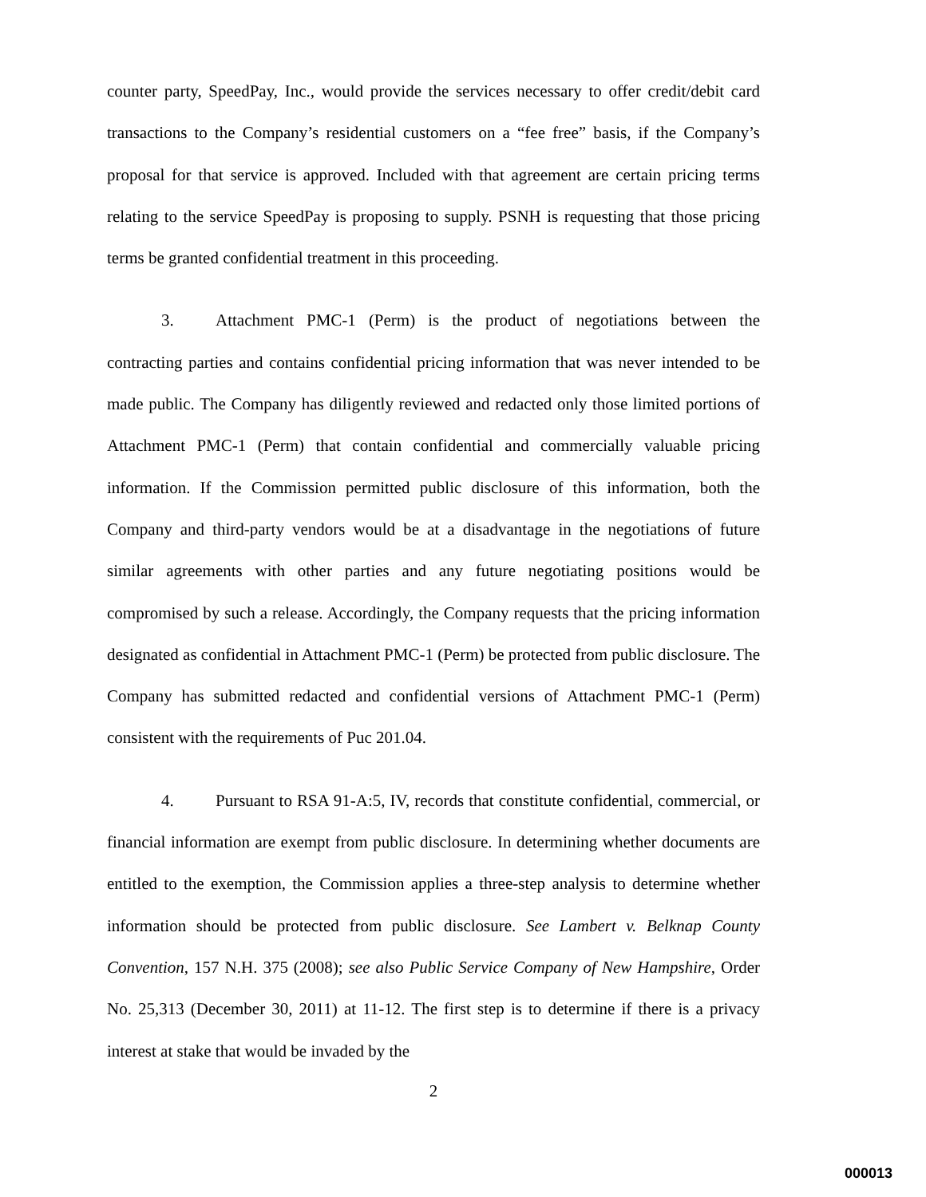counter party, SpeedPay, Inc., would provide the services necessary to offer credit/debit card transactions to the Company’s residential customers on a “fee free” basis, if the Company’s proposal for that service is approved. Included with that agreement are certain pricing terms relating to the service SpeedPay is proposing to supply. PSNH is requesting that those pricing terms be granted confidential treatment in this proceeding.
3. Attachment PMC-1 (Perm) is the product of negotiations between the contracting parties and contains confidential pricing information that was never intended to be made public. The Company has diligently reviewed and redacted only those limited portions of Attachment PMC-1 (Perm) that contain confidential and commercially valuable pricing information. If the Commission permitted public disclosure of this information, both the Company and third-party vendors would be at a disadvantage in the negotiations of future similar agreements with other parties and any future negotiating positions would be compromised by such a release. Accordingly, the Company requests that the pricing information designated as confidential in Attachment PMC-1 (Perm) be protected from public disclosure. The Company has submitted redacted and confidential versions of Attachment PMC-1 (Perm) consistent with the requirements of Puc 201.04.
4. Pursuant to RSA 91-A:5, IV, records that constitute confidential, commercial, or financial information are exempt from public disclosure. In determining whether documents are entitled to the exemption, the Commission applies a three-step analysis to determine whether information should be protected from public disclosure. See Lambert v. Belknap County Convention, 157 N.H. 375 (2008); see also Public Service Company of New Hampshire, Order No. 25,313 (December 30, 2011) at 11-12. The first step is to determine if there is a privacy interest at stake that would be invaded by the
2
000013